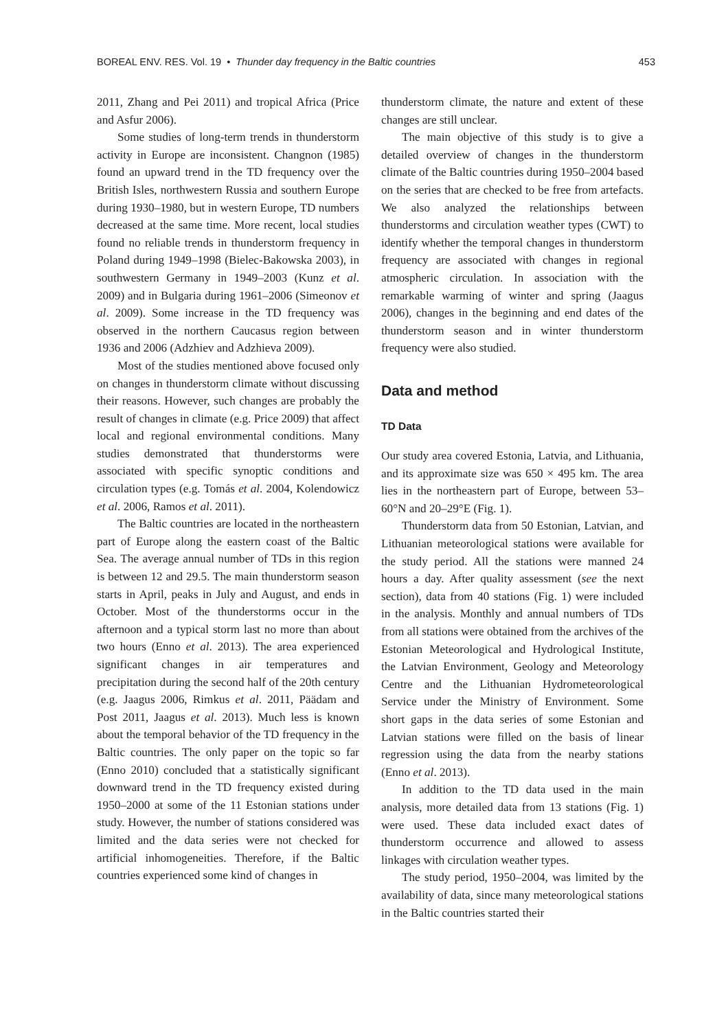BOREAL ENV. RES. Vol. 19 • Thunder day frequency in the Baltic countries 453
2011, Zhang and Pei 2011) and tropical Africa (Price and Asfur 2006).
Some studies of long-term trends in thunderstorm activity in Europe are inconsistent. Changnon (1985) found an upward trend in the TD frequency over the British Isles, northwestern Russia and southern Europe during 1930–1980, but in western Europe, TD numbers decreased at the same time. More recent, local studies found no reliable trends in thunderstorm frequency in Poland during 1949–1998 (Bielec-Bakowska 2003), in southwestern Germany in 1949–2003 (Kunz et al. 2009) and in Bulgaria during 1961–2006 (Simeonov et al. 2009). Some increase in the TD frequency was observed in the northern Caucasus region between 1936 and 2006 (Adzhiev and Adzhieva 2009).
Most of the studies mentioned above focused only on changes in thunderstorm climate without discussing their reasons. However, such changes are probably the result of changes in climate (e.g. Price 2009) that affect local and regional environmental conditions. Many studies demonstrated that thunderstorms were associated with specific synoptic conditions and circulation types (e.g. Tomás et al. 2004, Kolendowicz et al. 2006, Ramos et al. 2011).
The Baltic countries are located in the northeastern part of Europe along the eastern coast of the Baltic Sea. The average annual number of TDs in this region is between 12 and 29.5. The main thunderstorm season starts in April, peaks in July and August, and ends in October. Most of the thunderstorms occur in the afternoon and a typical storm last no more than about two hours (Enno et al. 2013). The area experienced significant changes in air temperatures and precipitation during the second half of the 20th century (e.g. Jaagus 2006, Rimkus et al. 2011, Päädam and Post 2011, Jaagus et al. 2013). Much less is known about the temporal behavior of the TD frequency in the Baltic countries. The only paper on the topic so far (Enno 2010) concluded that a statistically significant downward trend in the TD frequency existed during 1950–2000 at some of the 11 Estonian stations under study. However, the number of stations considered was limited and the data series were not checked for artificial inhomogeneities. Therefore, if the Baltic countries experienced some kind of changes in
thunderstorm climate, the nature and extent of these changes are still unclear.
The main objective of this study is to give a detailed overview of changes in the thunderstorm climate of the Baltic countries during 1950–2004 based on the series that are checked to be free from artefacts. We also analyzed the relationships between thunderstorms and circulation weather types (CWT) to identify whether the temporal changes in thunderstorm frequency are associated with changes in regional atmospheric circulation. In association with the remarkable warming of winter and spring (Jaagus 2006), changes in the beginning and end dates of the thunderstorm season and in winter thunderstorm frequency were also studied.
Data and method
TD Data
Our study area covered Estonia, Latvia, and Lithuania, and its approximate size was 650 × 495 km. The area lies in the northeastern part of Europe, between 53–60°N and 20–29°E (Fig. 1).
Thunderstorm data from 50 Estonian, Latvian, and Lithuanian meteorological stations were available for the study period. All the stations were manned 24 hours a day. After quality assessment (see the next section), data from 40 stations (Fig. 1) were included in the analysis. Monthly and annual numbers of TDs from all stations were obtained from the archives of the Estonian Meteorological and Hydrological Institute, the Latvian Environment, Geology and Meteorology Centre and the Lithuanian Hydrometeorological Service under the Ministry of Environment. Some short gaps in the data series of some Estonian and Latvian stations were filled on the basis of linear regression using the data from the nearby stations (Enno et al. 2013).
In addition to the TD data used in the main analysis, more detailed data from 13 stations (Fig. 1) were used. These data included exact dates of thunderstorm occurrence and allowed to assess linkages with circulation weather types.
The study period, 1950–2004, was limited by the availability of data, since many meteorological stations in the Baltic countries started their